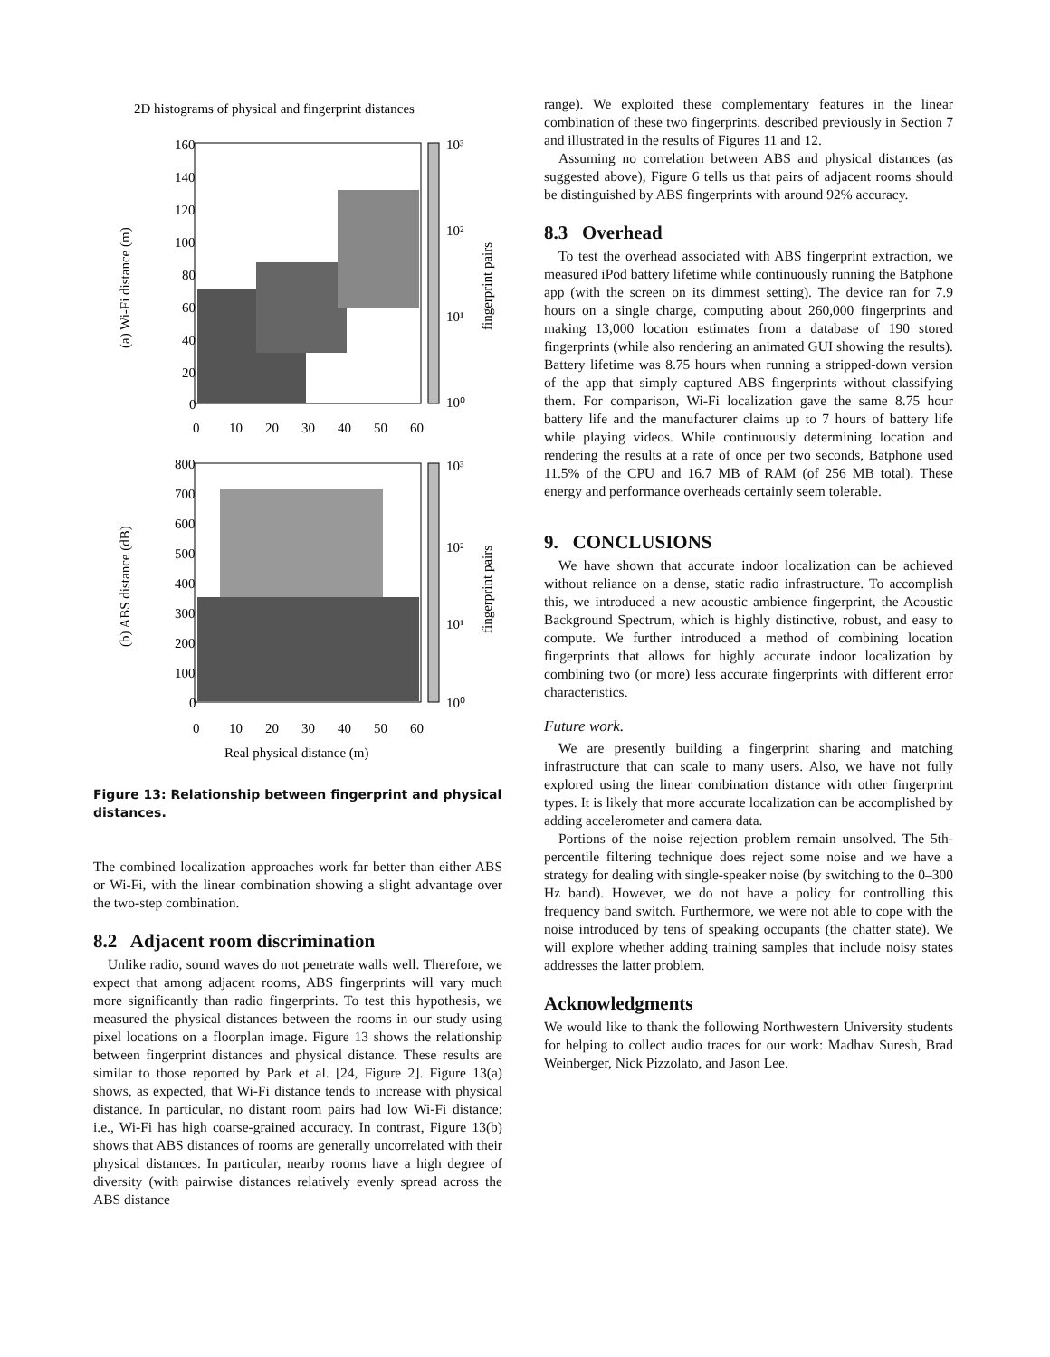2D histograms of physical and fingerprint distances
160
140
120
100
80
60
40
20
0
10³
10²
10¹
10⁰
0
10
20
30
40
50
60
(a) Wi-Fi distance (m)
fingerprint pairs
800
700
600
500
400
300
200
100
0
10³
10²
10¹
10⁰
0
10
20
30
40
50
60
Real physical distance (m)
(b) ABS distance (dB)
fingerprint pairs
Figure 13: Relationship between fingerprint and physical distances.
The combined localization approaches work far better than either ABS or Wi-Fi, with the linear combination showing a slight advantage over the two-step combination.
8.2 Adjacent room discrimination
Unlike radio, sound waves do not penetrate walls well. Therefore, we expect that among adjacent rooms, ABS fingerprints will vary much more significantly than radio fingerprints. To test this hypothesis, we measured the physical distances between the rooms in our study using pixel locations on a floorplan image. Figure 13 shows the relationship between fingerprint distances and physical distance. These results are similar to those reported by Park et al. [24, Figure 2]. Figure 13(a) shows, as expected, that Wi-Fi distance tends to increase with physical distance. In particular, no distant room pairs had low Wi-Fi distance; i.e., Wi-Fi has high coarse-grained accuracy. In contrast, Figure 13(b) shows that ABS distances of rooms are generally uncorrelated with their physical distances. In particular, nearby rooms have a high degree of diversity (with pairwise distances relatively evenly spread across the ABS distance
range). We exploited these complementary features in the linear combination of these two fingerprints, described previously in Section 7 and illustrated in the results of Figures 11 and 12.
Assuming no correlation between ABS and physical distances (as suggested above), Figure 6 tells us that pairs of adjacent rooms should be distinguished by ABS fingerprints with around 92% accuracy.
8.3 Overhead
To test the overhead associated with ABS fingerprint extraction, we measured iPod battery lifetime while continuously running the Batphone app (with the screen on its dimmest setting). The device ran for 7.9 hours on a single charge, computing about 260,000 fingerprints and making 13,000 location estimates from a database of 190 stored fingerprints (while also rendering an animated GUI showing the results). Battery lifetime was 8.75 hours when running a stripped-down version of the app that simply captured ABS fingerprints without classifying them. For comparison, Wi-Fi localization gave the same 8.75 hour battery life and the manufacturer claims up to 7 hours of battery life while playing videos. While continuously determining location and rendering the results at a rate of once per two seconds, Batphone used 11.5% of the CPU and 16.7 MB of RAM (of 256 MB total). These energy and performance overheads certainly seem tolerable.
9. CONCLUSIONS
We have shown that accurate indoor localization can be achieved without reliance on a dense, static radio infrastructure. To accomplish this, we introduced a new acoustic ambience fingerprint, the Acoustic Background Spectrum, which is highly distinctive, robust, and easy to compute. We further introduced a method of combining location fingerprints that allows for highly accurate indoor localization by combining two (or more) less accurate fingerprints with different error characteristics.
Future work.
We are presently building a fingerprint sharing and matching infrastructure that can scale to many users. Also, we have not fully explored using the linear combination distance with other fingerprint types. It is likely that more accurate localization can be accomplished by adding accelerometer and camera data.
Portions of the noise rejection problem remain unsolved. The 5th-percentile filtering technique does reject some noise and we have a strategy for dealing with single-speaker noise (by switching to the 0–300 Hz band). However, we do not have a policy for controlling this frequency band switch. Furthermore, we were not able to cope with the noise introduced by tens of speaking occupants (the chatter state). We will explore whether adding training samples that include noisy states addresses the latter problem.
Acknowledgments
We would like to thank the following Northwestern University students for helping to collect audio traces for our work: Madhav Suresh, Brad Weinberger, Nick Pizzolato, and Jason Lee.